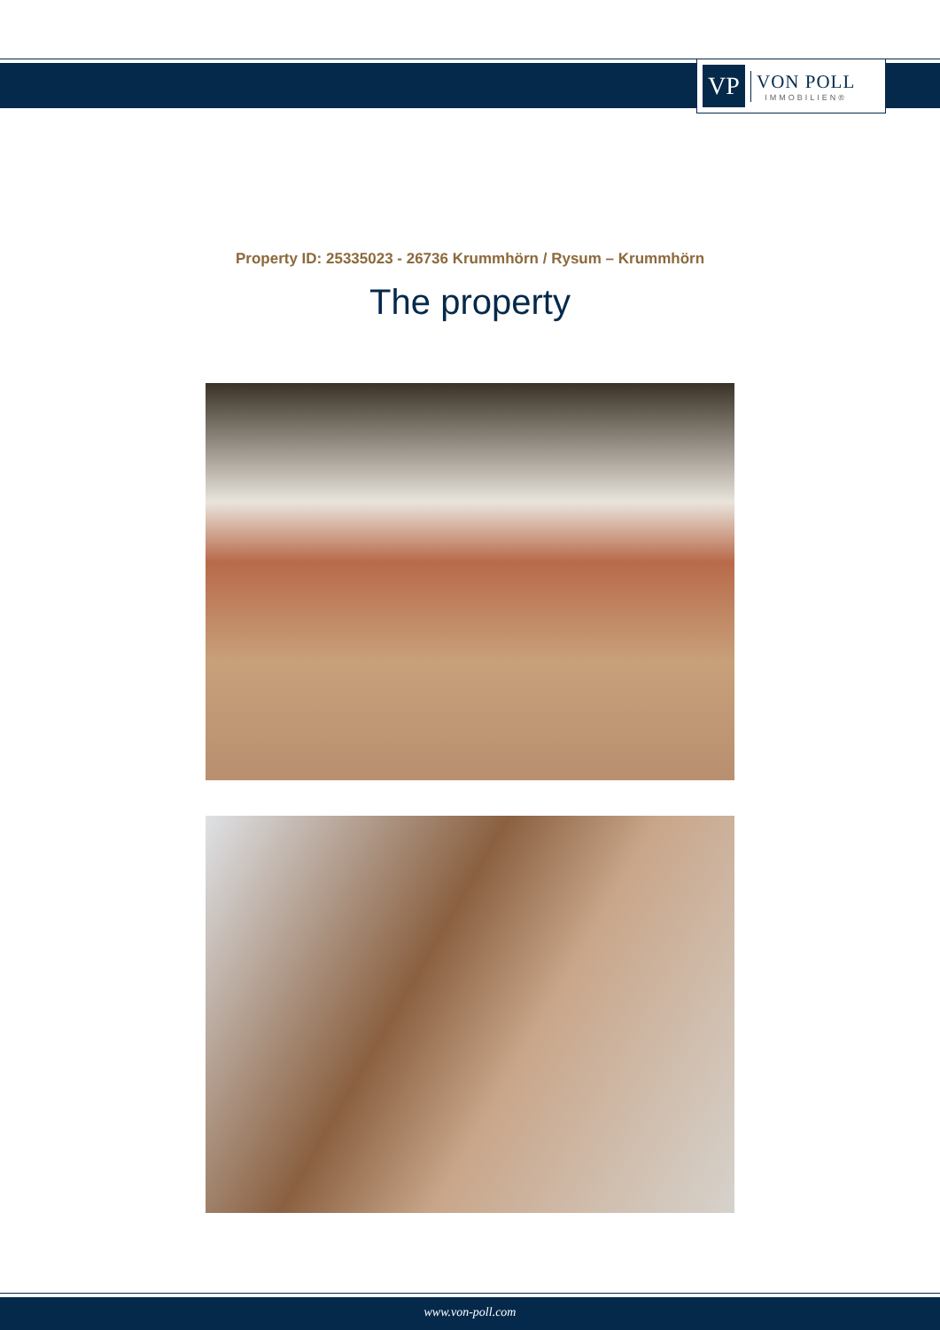VP
VON POLL
IMMOBILIEN®
Property ID: 25335023 - 26736 Krummhörn / Rysum – Krummhörn
The property
www.von-poll.com